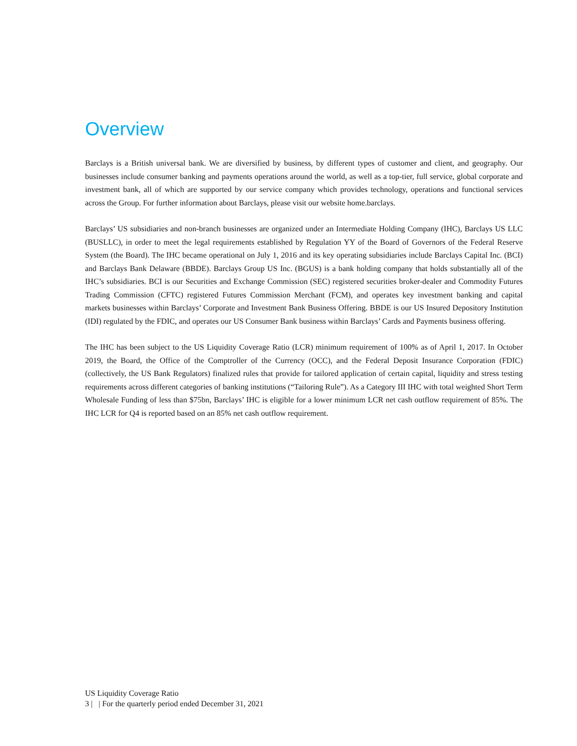Overview
Barclays is a British universal bank. We are diversified by business, by different types of customer and client, and geography. Our businesses include consumer banking and payments operations around the world, as well as a top-tier, full service, global corporate and investment bank, all of which are supported by our service company which provides technology, operations and functional services across the Group. For further information about Barclays, please visit our website home.barclays.
Barclays’ US subsidiaries and non-branch businesses are organized under an Intermediate Holding Company (IHC), Barclays US LLC (BUSLLC), in order to meet the legal requirements established by Regulation YY of the Board of Governors of the Federal Reserve System (the Board). The IHC became operational on July 1, 2016 and its key operating subsidiaries include Barclays Capital Inc. (BCI) and Barclays Bank Delaware (BBDE). Barclays Group US Inc. (BGUS) is a bank holding company that holds substantially all of the IHC’s subsidiaries. BCI is our Securities and Exchange Commission (SEC) registered securities broker-dealer and Commodity Futures Trading Commission (CFTC) registered Futures Commission Merchant (FCM), and operates key investment banking and capital markets businesses within Barclays’ Corporate and Investment Bank Business Offering. BBDE is our US Insured Depository Institution (IDI) regulated by the FDIC, and operates our US Consumer Bank business within Barclays’ Cards and Payments business offering.
The IHC has been subject to the US Liquidity Coverage Ratio (LCR) minimum requirement of 100% as of April 1, 2017. In October 2019, the Board, the Office of the Comptroller of the Currency (OCC), and the Federal Deposit Insurance Corporation (FDIC) (collectively, the US Bank Regulators) finalized rules that provide for tailored application of certain capital, liquidity and stress testing requirements across different categories of banking institutions (“Tailoring Rule”). As a Category III IHC with total weighted Short Term Wholesale Funding of less than $75bn, Barclays’ IHC is eligible for a lower minimum LCR net cash outflow requirement of 85%. The IHC LCR for Q4 is reported based on an 85% net cash outflow requirement.
US Liquidity Coverage Ratio
3 | | For the quarterly period ended December 31, 2021